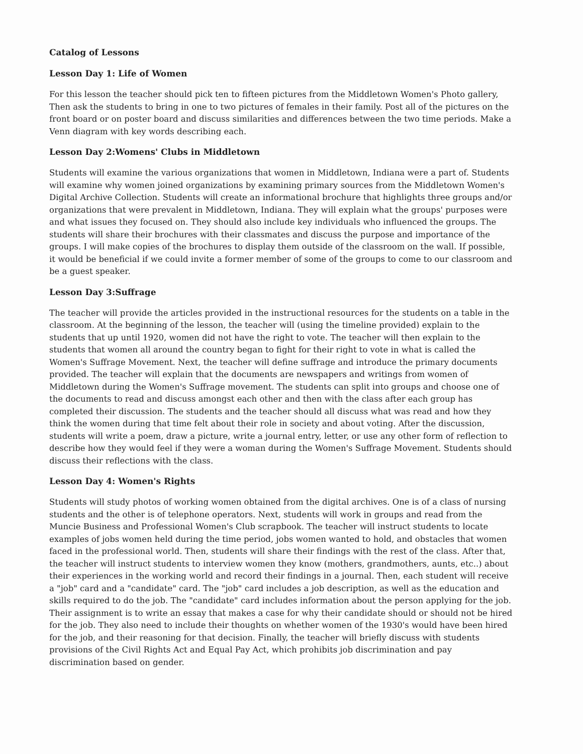Catalog of Lessons
Lesson Day 1: Life of Women
For this lesson the teacher should pick ten to fifteen pictures from the Middletown Women's Photo gallery, Then ask the students to bring in one to two pictures of females in their family. Post all of the pictures on the front board or on poster board and discuss similarities and differences between the two time periods. Make a Venn diagram with key words describing each.
Lesson Day 2:Womens' Clubs in Middletown
Students will examine the various organizations that women in Middletown, Indiana were a part of. Students will examine why women joined organizations by examining primary sources from the Middletown Women's Digital Archive Collection. Students will create an informational brochure that highlights three groups and/or organizations that were prevalent in Middletown, Indiana. They will explain what the groups' purposes were and what issues they focused on. They should also include key individuals who influenced the groups. The students will share their brochures with their classmates and discuss the purpose and importance of the groups. I will make copies of the brochures to display them outside of the classroom on the wall. If possible, it would be beneficial if we could invite a former member of some of the groups to come to our classroom and be a guest speaker.
Lesson Day 3:Suffrage
The teacher will provide the articles provided in the instructional resources for the students on a table in the classroom. At the beginning of the lesson, the teacher will (using the timeline provided) explain to the students that up until 1920, women did not have the right to vote. The teacher will then explain to the students that women all around the country began to fight for their right to vote in what is called the Women's Suffrage Movement. Next, the teacher will define suffrage and introduce the primary documents provided. The teacher will explain that the documents are newspapers and writings from women of Middletown during the Women's Suffrage movement. The students can split into groups and choose one of the documents to read and discuss amongst each other and then with the class after each group has completed their discussion. The students and the teacher should all discuss what was read and how they think the women during that time felt about their role in society and about voting. After the discussion, students will write a poem, draw a picture, write a journal entry, letter, or use any other form of reflection to describe how they would feel if they were a woman during the Women's Suffrage Movement. Students should discuss their reflections with the class.
Lesson Day 4: Women's Rights
Students will study photos of working women obtained from the digital archives. One is of a class of nursing students and the other is of telephone operators. Next, students will work in groups and read from the Muncie Business and Professional Women's Club scrapbook. The teacher will instruct students to locate examples of jobs women held during the time period, jobs women wanted to hold, and obstacles that women faced in the professional world. Then, students will share their findings with the rest of the class. After that, the teacher will instruct students to interview women they know (mothers, grandmothers, aunts, etc..) about their experiences in the working world and record their findings in a journal. Then, each student will receive a "job" card and a "candidate" card. The "job" card includes a job description, as well as the education and skills required to do the job. The "candidate" card includes information about the person applying for the job. Their assignment is to write an essay that makes a case for why their candidate should or should not be hired for the job. They also need to include their thoughts on whether women of the 1930's would have been hired for the job, and their reasoning for that decision. Finally, the teacher will briefly discuss with students provisions of the Civil Rights Act and Equal Pay Act, which prohibits job discrimination and pay discrimination based on gender.